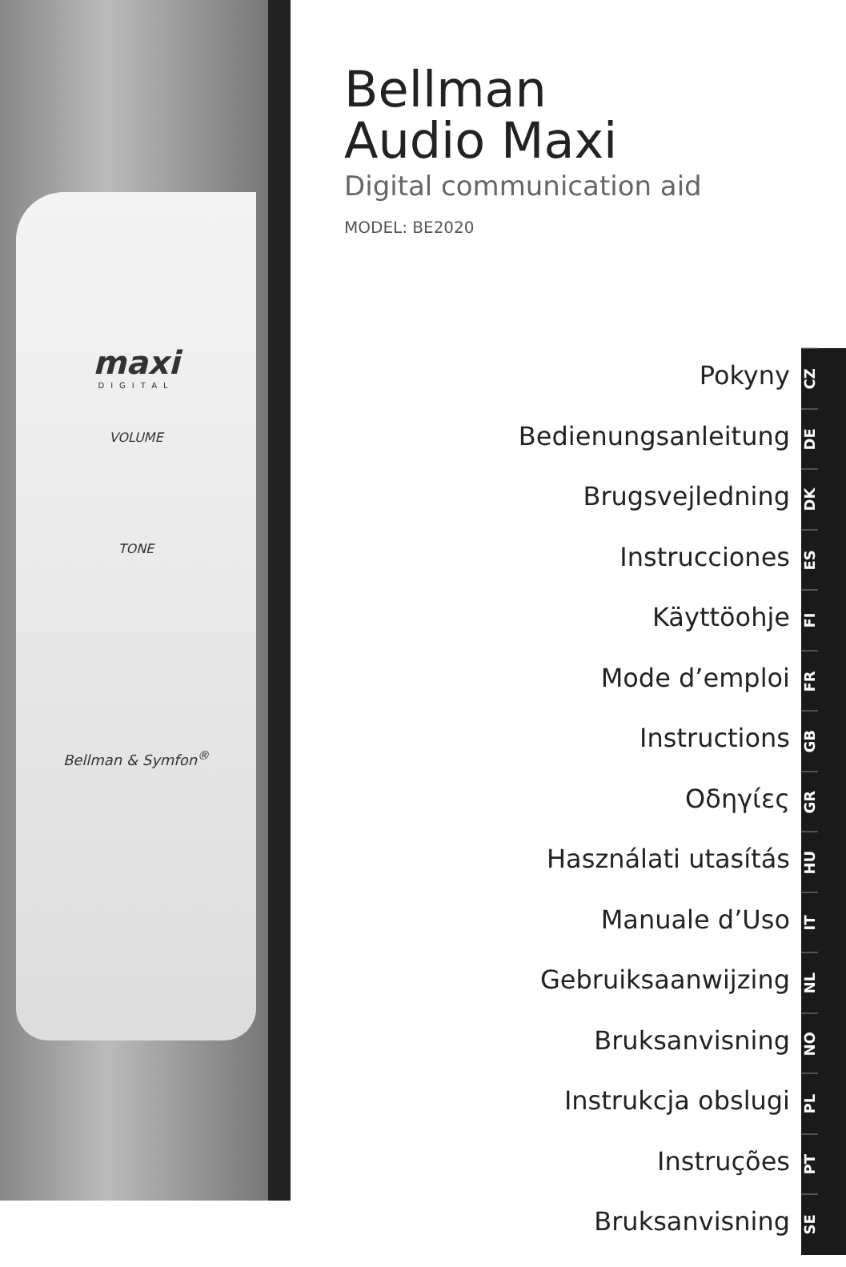maxi
DIGITAL
VOLUME
TONE
Bellman & Symfon<sup>®</sup>
Bellman
Audio Maxi
Digital communication aid
MODEL: BE2020
Pokyny
Bedienungsanleitung
Brugsvejledning
Instrucciones
Käyttöohje
Mode d’emploi
Instructions
Οδηγίες
Használati utasítás
Manuale d’Uso
Gebruiksaanwijzing
Bruksanvisning
Instrukcja obslugi
Instruções
Bruksanvisning
CZ
DE
DK
ES
FI
FR
GB
GR
HU
IT
NL
NO
PL
PT
SE